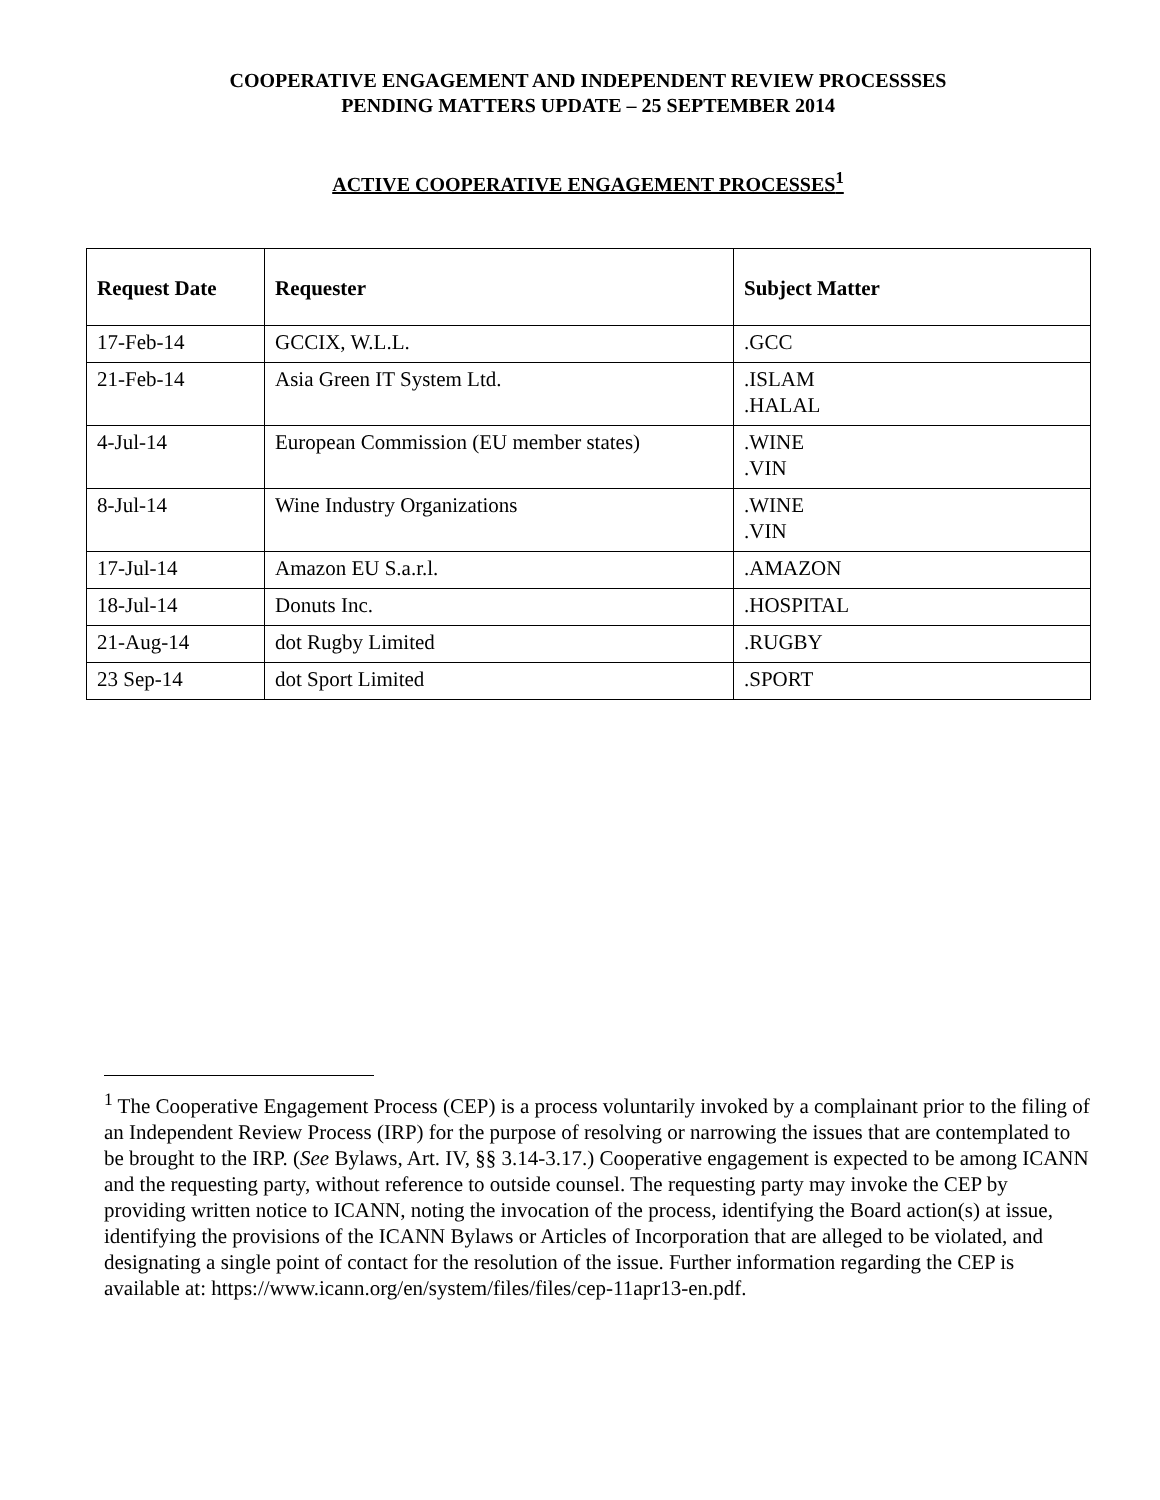COOPERATIVE ENGAGEMENT AND INDEPENDENT REVIEW PROCESSSES
PENDING MATTERS UPDATE – 25 SEPTEMBER 2014
ACTIVE COOPERATIVE ENGAGEMENT PROCESSES<sup>1</sup>
| Request Date | Requester | Subject Matter |
| --- | --- | --- |
| 17-Feb-14 | GCCIX, W.L.L. | .GCC |
| 21-Feb-14 | Asia Green IT System Ltd. | .ISLAM .HALAL |
| 4-Jul-14 | European Commission (EU member states) | .WINE .VIN |
| 8-Jul-14 | Wine Industry Organizations | .WINE .VIN |
| 17-Jul-14 | Amazon EU S.a.r.l. | .AMAZON |
| 18-Jul-14 | Donuts Inc. | .HOSPITAL |
| 21-Aug-14 | dot Rugby Limited | .RUGBY |
| 23 Sep-14 | dot Sport Limited | .SPORT |
<sup>1</sup> The Cooperative Engagement Process (CEP) is a process voluntarily invoked by a complainant prior to the filing of an Independent Review Process (IRP) for the purpose of resolving or narrowing the issues that are contemplated to be brought to the IRP. (See Bylaws, Art. IV, §§ 3.14-3.17.) Cooperative engagement is expected to be among ICANN and the requesting party, without reference to outside counsel. The requesting party may invoke the CEP by providing written notice to ICANN, noting the invocation of the process, identifying the Board action(s) at issue, identifying the provisions of the ICANN Bylaws or Articles of Incorporation that are alleged to be violated, and designating a single point of contact for the resolution of the issue. Further information regarding the CEP is available at: https://www.icann.org/en/system/files/files/cep-11apr13-en.pdf.